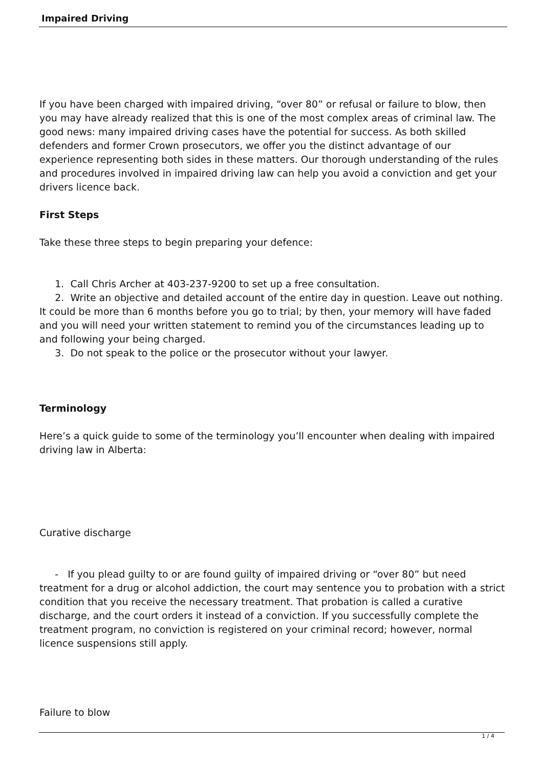Impaired Driving
If you have been charged with impaired driving, “over 80” or refusal or failure to blow, then you may have already realized that this is one of the most complex areas of criminal law. The good news: many impaired driving cases have the potential for success. As both skilled defenders and former Crown prosecutors, we offer you the distinct advantage of our experience representing both sides in these matters. Our thorough understanding of the rules and procedures involved in impaired driving law can help you avoid a conviction and get your drivers licence back.
First Steps
Take these three steps to begin preparing your defence:
1. Call Chris Archer at 403-237-9200 to set up a free consultation.
2. Write an objective and detailed account of the entire day in question. Leave out nothing. It could be more than 6 months before you go to trial; by then, your memory will have faded and you will need your written statement to remind you of the circumstances leading up to and following your being charged.
3. Do not speak to the police or the prosecutor without your lawyer.
Terminology
Here’s a quick guide to some of the terminology you’ll encounter when dealing with impaired driving law in Alberta:
Curative discharge
- If you plead guilty to or are found guilty of impaired driving or “over 80” but need treatment for a drug or alcohol addiction, the court may sentence you to probation with a strict condition that you receive the necessary treatment. That probation is called a curative discharge, and the court orders it instead of a conviction. If you successfully complete the treatment program, no conviction is registered on your criminal record; however, normal licence suspensions still apply.
Failure to blow
1 / 4